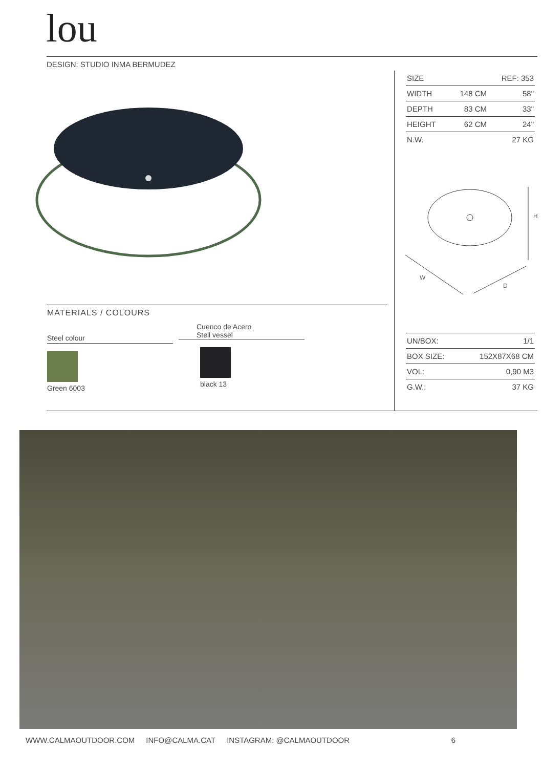lou
DESIGN: STUDIO INMA BERMUDEZ
| SIZE | | REF: 353 |
| WIDTH | 148 CM | 58" |
| DEPTH | 83 CM | 33" |
| HEIGHT | 62 CM | 24" |
| N.W. | | 27 KG |
H
W
D
MATERIALS / COLOURS
Steel colour
Green 6003
Cuenco de Acero
Stell vessel
black 13
| UN/BOX: | 1/1 |
| BOX SIZE: | 152X87X68 CM |
| VOL: | 0,90 M3 |
| G.W.: | 37 KG |
WWW.CALMAOUTDOOR.COM INFO@CALMA.CAT INSTAGRAM: @CALMAOUTDOOR 6